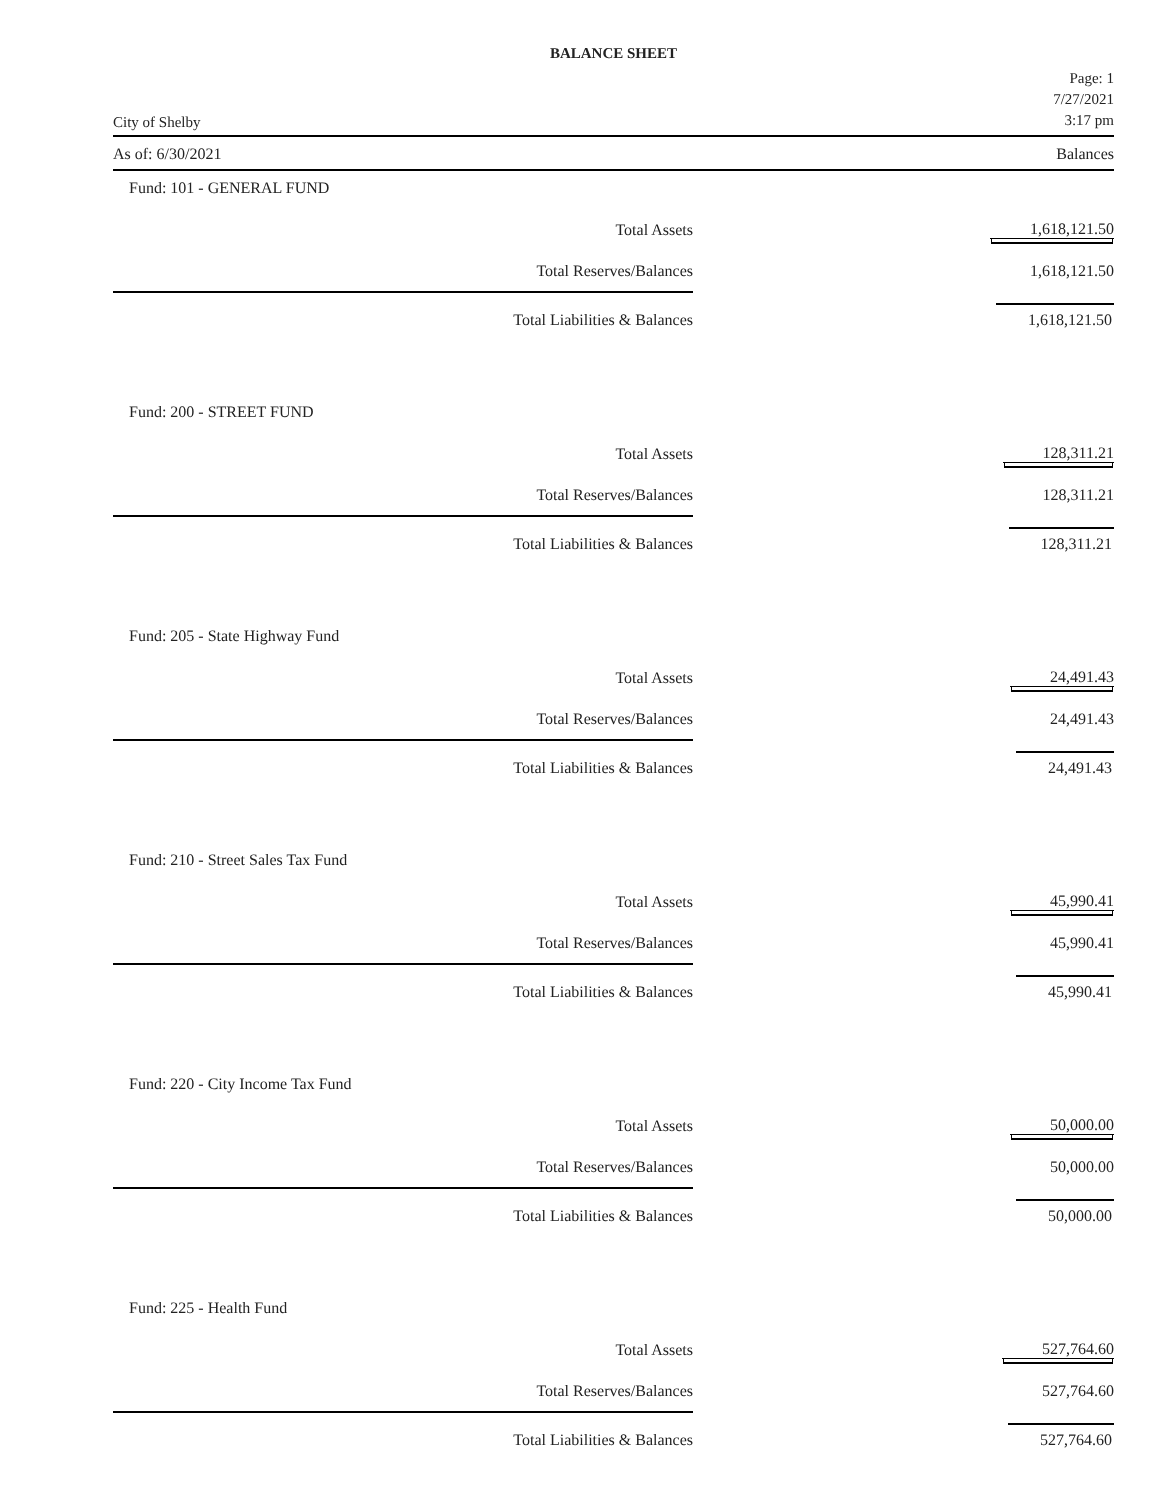BALANCE SHEET
City of Shelby
Page: 1
7/27/2021
3:17 pm
As of: 6/30/2021 Balances
Fund: 101 - GENERAL FUND
| | Total Assets | 1,618,121.50 |
| | Total Reserves/Balances | 1,618,121.50 |
| | Total Liabilities & Balances | 1,618,121.50 |
Fund: 200 - STREET FUND
| | Total Assets | 128,311.21 |
| | Total Reserves/Balances | 128,311.21 |
| | Total Liabilities & Balances | 128,311.21 |
Fund: 205 - State Highway Fund
| | Total Assets | 24,491.43 |
| | Total Reserves/Balances | 24,491.43 |
| | Total Liabilities & Balances | 24,491.43 |
Fund: 210 - Street Sales Tax Fund
| | Total Assets | 45,990.41 |
| | Total Reserves/Balances | 45,990.41 |
| | Total Liabilities & Balances | 45,990.41 |
Fund: 220 - City Income Tax Fund
| | Total Assets | 50,000.00 |
| | Total Reserves/Balances | 50,000.00 |
| | Total Liabilities & Balances | 50,000.00 |
Fund: 225 - Health Fund
| | Total Assets | 527,764.60 |
| | Total Reserves/Balances | 527,764.60 |
| | Total Liabilities & Balances | 527,764.60 |